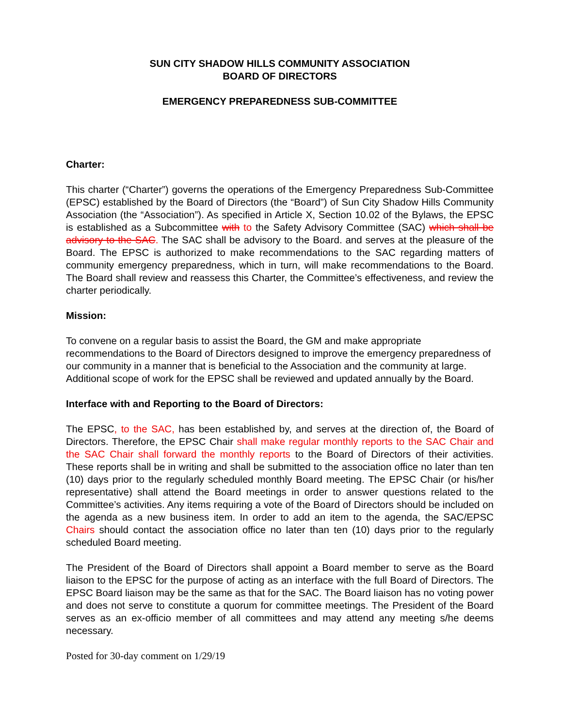SUN CITY SHADOW HILLS COMMUNITY ASSOCIATION
BOARD OF DIRECTORS
EMERGENCY PREPAREDNESS SUB-COMMITTEE
Charter:
This charter (“Charter”) governs the operations of the Emergency Preparedness Sub-Committee (EPSC) established by the Board of Directors (the “Board”) of Sun City Shadow Hills Community Association (the “Association”). As specified in Article X, Section 10.02 of the Bylaws, the EPSC is established as a Subcommittee with to the Safety Advisory Committee (SAC) which shall be advisory to the SAC. The SAC shall be advisory to the Board. and serves at the pleasure of the Board. The EPSC is authorized to make recommendations to the SAC regarding matters of community emergency preparedness, which in turn, will make recommendations to the Board. The Board shall review and reassess this Charter, the Committee’s effectiveness, and review the charter periodically.
Mission:
To convene on a regular basis to assist the Board, the GM and make appropriate recommendations to the Board of Directors designed to improve the emergency preparedness of our community in a manner that is beneficial to the Association and the community at large. Additional scope of work for the EPSC shall be reviewed and updated annually by the Board.
Interface with and Reporting to the Board of Directors:
The EPSC, to the SAC, has been established by, and serves at the direction of, the Board of Directors. Therefore, the EPSC Chair shall make regular monthly reports to the SAC Chair and the SAC Chair shall forward the monthly reports to the Board of Directors of their activities. These reports shall be in writing and shall be submitted to the association office no later than ten (10) days prior to the regularly scheduled monthly Board meeting. The EPSC Chair (or his/her representative) shall attend the Board meetings in order to answer questions related to the Committee’s activities. Any items requiring a vote of the Board of Directors should be included on the agenda as a new business item. In order to add an item to the agenda, the SAC/EPSC Chairs should contact the association office no later than ten (10) days prior to the regularly scheduled Board meeting.
The President of the Board of Directors shall appoint a Board member to serve as the Board liaison to the EPSC for the purpose of acting as an interface with the full Board of Directors. The EPSC Board liaison may be the same as that for the SAC. The Board liaison has no voting power and does not serve to constitute a quorum for committee meetings. The President of the Board serves as an ex-officio member of all committees and may attend any meeting s/he deems necessary.
Posted for 30-day comment on 1/29/19